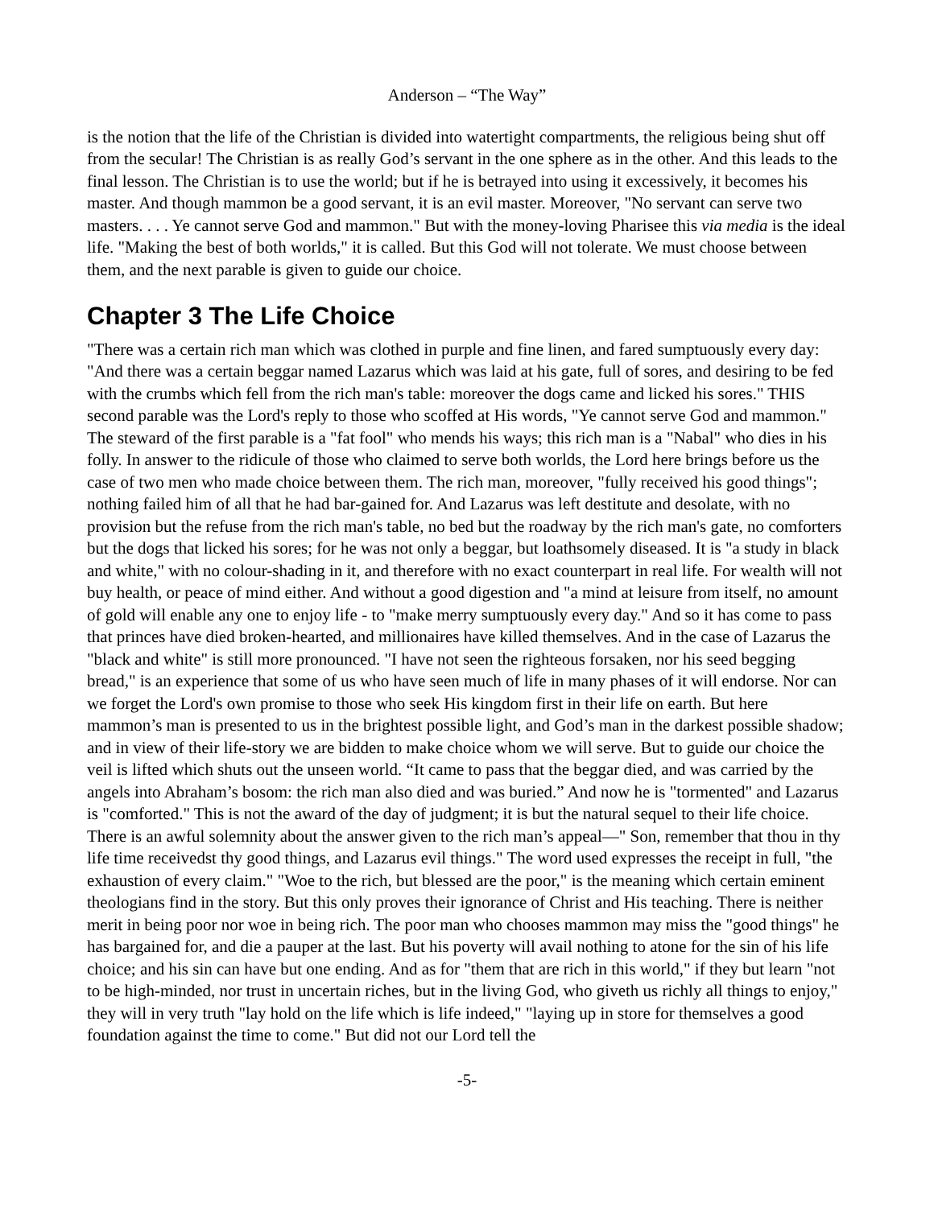Anderson – “The Way”
is the notion that the life of the Christian is divided into watertight compartments, the religious being shut off from the secular! The Christian is as really God’s servant in the one sphere as in the other. And this leads to the final lesson. The Christian is to use the world; but if he is betrayed into using it excessively, it becomes his master. And though mammon be a good servant, it is an evil master. Moreover, "No servant can serve two masters. . . . Ye cannot serve God and mammon." But with the money-loving Pharisee this via media is the ideal life. "Making the best of both worlds," it is called. But this God will not tolerate. We must choose between them, and the next parable is given to guide our choice.
Chapter 3 The Life Choice
"There was a certain rich man which was clothed in purple and fine linen, and fared sumptuously every day: "And there was a certain beggar named Lazarus which was laid at his gate, full of sores, and desiring to be fed with the crumbs which fell from the rich man's table: moreover the dogs came and licked his sores." THIS second parable was the Lord's reply to those who scoffed at His words, "Ye cannot serve God and mammon." The steward of the first parable is a "fat fool" who mends his ways; this rich man is a "Nabal" who dies in his folly. In answer to the ridicule of those who claimed to serve both worlds, the Lord here brings before us the case of two men who made choice between them. The rich man, moreover, "fully received his good things"; nothing failed him of all that he had bar-gained for. And Lazarus was left destitute and desolate, with no provision but the refuse from the rich man's table, no bed but the roadway by the rich man's gate, no comforters but the dogs that licked his sores; for he was not only a beggar, but loathsomely diseased. It is "a study in black and white," with no colour-shading in it, and therefore with no exact counterpart in real life. For wealth will not buy health, or peace of mind either. And without a good digestion and "a mind at leisure from itself, no amount of gold will enable any one to enjoy life - to "make merry sumptuously every day." And so it has come to pass that princes have died broken-hearted, and millionaires have killed themselves. And in the case of Lazarus the "black and white" is still more pronounced. "I have not seen the righteous forsaken, nor his seed begging bread," is an experience that some of us who have seen much of life in many phases of it will endorse. Nor can we forget the Lord's own promise to those who seek His kingdom first in their life on earth. But here mammon’s man is presented to us in the brightest possible light, and God’s man in the darkest possible shadow; and in view of their life-story we are bidden to make choice whom we will serve. But to guide our choice the veil is lifted which shuts out the unseen world. “It came to pass that the beggar died, and was carried by the angels into Abraham’s bosom: the rich man also died and was buried.” And now he is "tormented" and Lazarus is "comforted." This is not the award of the day of judgment; it is but the natural sequel to their life choice. There is an awful solemnity about the answer given to the rich man’s appeal—" Son, remember that thou in thy life time receivedst thy good things, and Lazarus evil things." The word used expresses the receipt in full, "the exhaustion of every claim." "Woe to the rich, but blessed are the poor," is the meaning which certain eminent theologians find in the story. But this only proves their ignorance of Christ and His teaching. There is neither merit in being poor nor woe in being rich. The poor man who chooses mammon may miss the "good things" he has bargained for, and die a pauper at the last. But his poverty will avail nothing to atone for the sin of his life choice; and his sin can have but one ending. And as for "them that are rich in this world," if they but learn "not to be high-minded, nor trust in uncertain riches, but in the living God, who giveth us richly all things to enjoy," they will in very truth "lay hold on the life which is life indeed," "laying up in store for themselves a good foundation against the time to come." But did not our Lord tell the
-5-